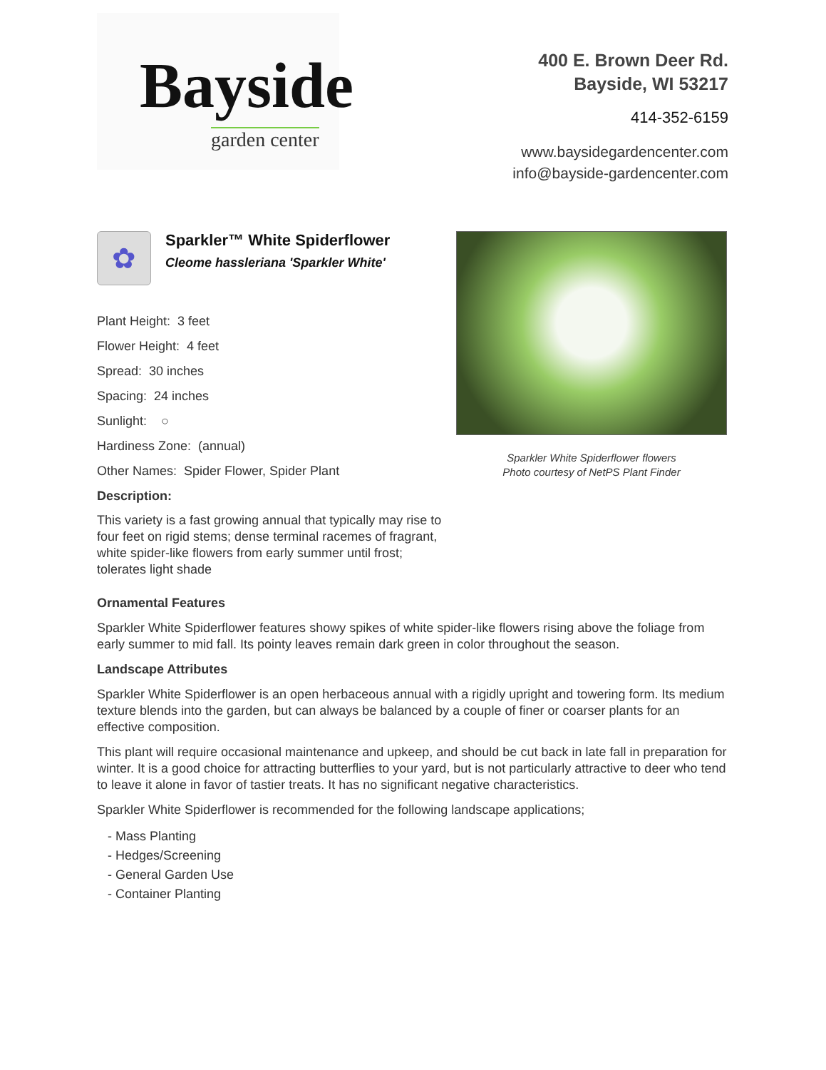Bayside
garden center
400 E. Brown Deer Rd.
Bayside, WI 53217
414-352-6159
www.baysidegardencenter.com
info@bayside-gardencenter.com
✿
Sparkler™ White Spiderflower
Cleome hassleriana 'Sparkler White'
Plant Height: 3 feet
Flower Height: 4 feet
Spread: 30 inches
Spacing: 24 inches
Sunlight: ○
Hardiness Zone: (annual)
Other Names: Spider Flower, Spider Plant
Description:
This variety is a fast growing annual that typically may rise to four feet on rigid stems; dense terminal racemes of fragrant, white spider-like flowers from early summer until frost; tolerates light shade
Sparkler White Spiderflower flowers
Photo courtesy of NetPS Plant Finder
Ornamental Features
Sparkler White Spiderflower features showy spikes of white spider-like flowers rising above the foliage from early summer to mid fall. Its pointy leaves remain dark green in color throughout the season.
Landscape Attributes
Sparkler White Spiderflower is an open herbaceous annual with a rigidly upright and towering form. Its medium texture blends into the garden, but can always be balanced by a couple of finer or coarser plants for an effective composition.
This plant will require occasional maintenance and upkeep, and should be cut back in late fall in preparation for winter. It is a good choice for attracting butterflies to your yard, but is not particularly attractive to deer who tend to leave it alone in favor of tastier treats. It has no significant negative characteristics.
Sparkler White Spiderflower is recommended for the following landscape applications;
- Mass Planting
- Hedges/Screening
- General Garden Use
- Container Planting